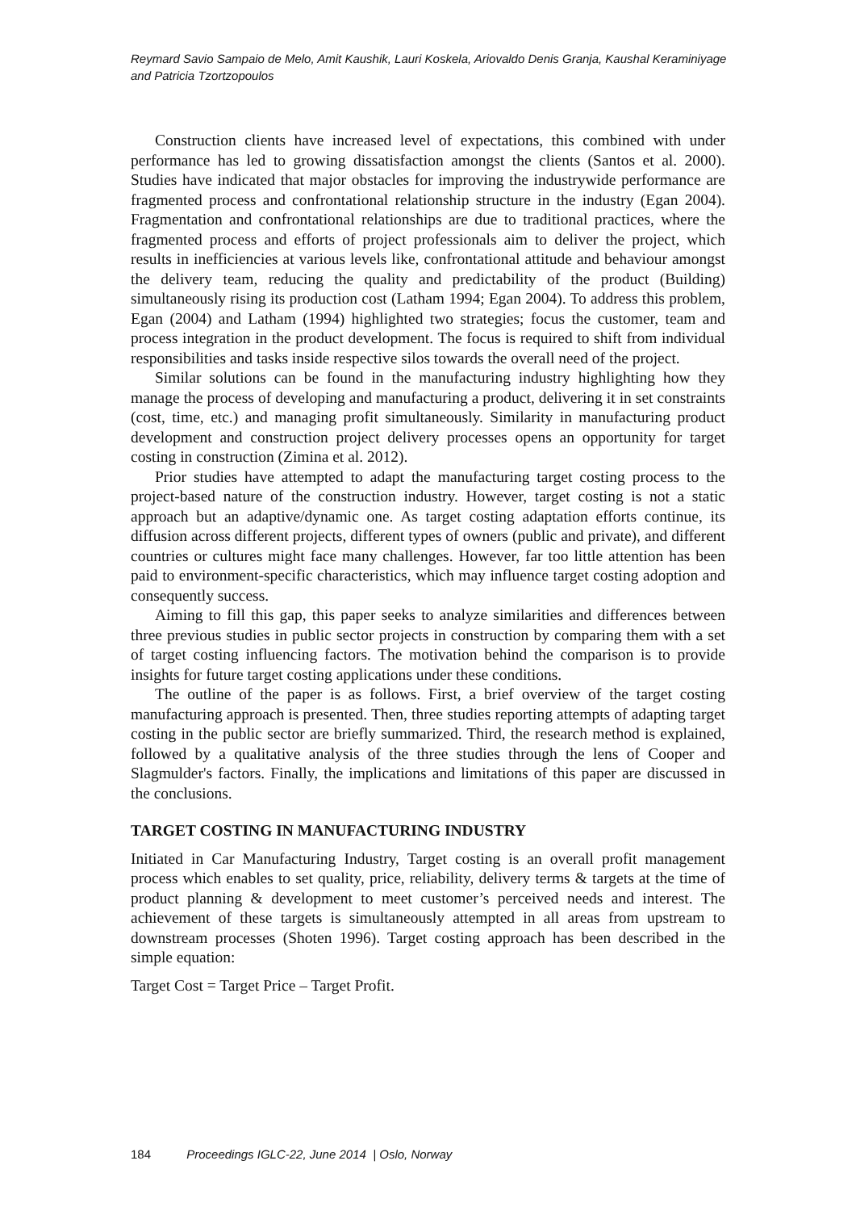Reymard Savio Sampaio de Melo, Amit Kaushik, Lauri Koskela, Ariovaldo Denis Granja, Kaushal Keraminiyage and Patricia Tzortzopoulos
Construction clients have increased level of expectations, this combined with under performance has led to growing dissatisfaction amongst the clients (Santos et al. 2000). Studies have indicated that major obstacles for improving the industrywide performance are fragmented process and confrontational relationship structure in the industry (Egan 2004). Fragmentation and confrontational relationships are due to traditional practices, where the fragmented process and efforts of project professionals aim to deliver the project, which results in inefficiencies at various levels like, confrontational attitude and behaviour amongst the delivery team, reducing the quality and predictability of the product (Building) simultaneously rising its production cost (Latham 1994; Egan 2004). To address this problem, Egan (2004) and Latham (1994) highlighted two strategies; focus the customer, team and process integration in the product development. The focus is required to shift from individual responsibilities and tasks inside respective silos towards the overall need of the project.
Similar solutions can be found in the manufacturing industry highlighting how they manage the process of developing and manufacturing a product, delivering it in set constraints (cost, time, etc.) and managing profit simultaneously. Similarity in manufacturing product development and construction project delivery processes opens an opportunity for target costing in construction (Zimina et al. 2012).
Prior studies have attempted to adapt the manufacturing target costing process to the project-based nature of the construction industry. However, target costing is not a static approach but an adaptive/dynamic one. As target costing adaptation efforts continue, its diffusion across different projects, different types of owners (public and private), and different countries or cultures might face many challenges. However, far too little attention has been paid to environment-specific characteristics, which may influence target costing adoption and consequently success.
Aiming to fill this gap, this paper seeks to analyze similarities and differences between three previous studies in public sector projects in construction by comparing them with a set of target costing influencing factors. The motivation behind the comparison is to provide insights for future target costing applications under these conditions.
The outline of the paper is as follows. First, a brief overview of the target costing manufacturing approach is presented. Then, three studies reporting attempts of adapting target costing in the public sector are briefly summarized. Third, the research method is explained, followed by a qualitative analysis of the three studies through the lens of Cooper and Slagmulder's factors. Finally, the implications and limitations of this paper are discussed in the conclusions.
TARGET COSTING IN MANUFACTURING INDUSTRY
Initiated in Car Manufacturing Industry, Target costing is an overall profit management process which enables to set quality, price, reliability, delivery terms & targets at the time of product planning & development to meet customer’s perceived needs and interest. The achievement of these targets is simultaneously attempted in all areas from upstream to downstream processes (Shoten 1996). Target costing approach has been described in the simple equation:
Target Cost = Target Price – Target Profit.
184 Proceedings IGLC-22, June 2014 | Oslo, Norway